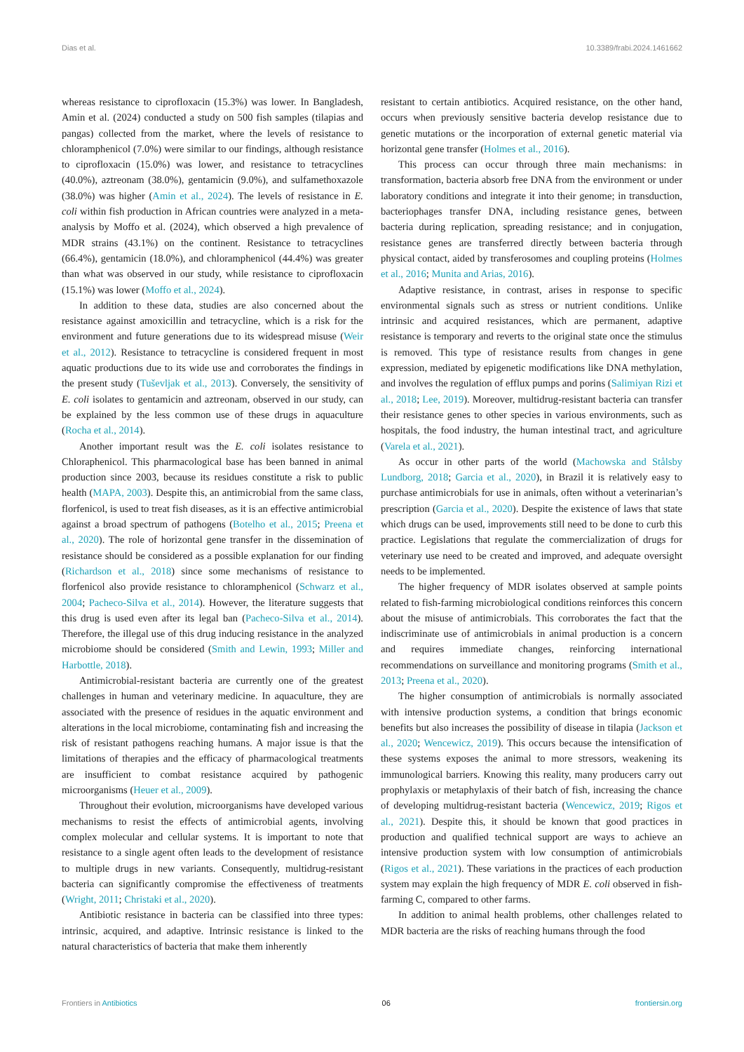Dias et al. 10.3389/frabi.2024.1461662
whereas resistance to ciprofloxacin (15.3%) was lower. In Bangladesh, Amin et al. (2024) conducted a study on 500 fish samples (tilapias and pangas) collected from the market, where the levels of resistance to chloramphenicol (7.0%) were similar to our findings, although resistance to ciprofloxacin (15.0%) was lower, and resistance to tetracyclines (40.0%), aztreonam (38.0%), gentamicin (9.0%), and sulfamethoxazole (38.0%) was higher (Amin et al., 2024). The levels of resistance in E. coli within fish production in African countries were analyzed in a meta-analysis by Moffo et al. (2024), which observed a high prevalence of MDR strains (43.1%) on the continent. Resistance to tetracyclines (66.4%), gentamicin (18.0%), and chloramphenicol (44.4%) was greater than what was observed in our study, while resistance to ciprofloxacin (15.1%) was lower (Moffo et al., 2024).
In addition to these data, studies are also concerned about the resistance against amoxicillin and tetracycline, which is a risk for the environment and future generations due to its widespread misuse (Weir et al., 2012). Resistance to tetracycline is considered frequent in most aquatic productions due to its wide use and corroborates the findings in the present study (Tuševljak et al., 2013). Conversely, the sensitivity of E. coli isolates to gentamicin and aztreonam, observed in our study, can be explained by the less common use of these drugs in aquaculture (Rocha et al., 2014).
Another important result was the E. coli isolates resistance to Chloraphenicol. This pharmacological base has been banned in animal production since 2003, because its residues constitute a risk to public health (MAPA, 2003). Despite this, an antimicrobial from the same class, florfenicol, is used to treat fish diseases, as it is an effective antimicrobial against a broad spectrum of pathogens (Botelho et al., 2015; Preena et al., 2020). The role of horizontal gene transfer in the dissemination of resistance should be considered as a possible explanation for our finding (Richardson et al., 2018) since some mechanisms of resistance to florfenicol also provide resistance to chloramphenicol (Schwarz et al., 2004; Pacheco-Silva et al., 2014). However, the literature suggests that this drug is used even after its legal ban (Pacheco-Silva et al., 2014). Therefore, the illegal use of this drug inducing resistance in the analyzed microbiome should be considered (Smith and Lewin, 1993; Miller and Harbottle, 2018).
Antimicrobial-resistant bacteria are currently one of the greatest challenges in human and veterinary medicine. In aquaculture, they are associated with the presence of residues in the aquatic environment and alterations in the local microbiome, contaminating fish and increasing the risk of resistant pathogens reaching humans. A major issue is that the limitations of therapies and the efficacy of pharmacological treatments are insufficient to combat resistance acquired by pathogenic microorganisms (Heuer et al., 2009).
Throughout their evolution, microorganisms have developed various mechanisms to resist the effects of antimicrobial agents, involving complex molecular and cellular systems. It is important to note that resistance to a single agent often leads to the development of resistance to multiple drugs in new variants. Consequently, multidrug-resistant bacteria can significantly compromise the effectiveness of treatments (Wright, 2011; Christaki et al., 2020).
Antibiotic resistance in bacteria can be classified into three types: intrinsic, acquired, and adaptive. Intrinsic resistance is linked to the natural characteristics of bacteria that make them inherently
resistant to certain antibiotics. Acquired resistance, on the other hand, occurs when previously sensitive bacteria develop resistance due to genetic mutations or the incorporation of external genetic material via horizontal gene transfer (Holmes et al., 2016).
This process can occur through three main mechanisms: in transformation, bacteria absorb free DNA from the environment or under laboratory conditions and integrate it into their genome; in transduction, bacteriophages transfer DNA, including resistance genes, between bacteria during replication, spreading resistance; and in conjugation, resistance genes are transferred directly between bacteria through physical contact, aided by transferosomes and coupling proteins (Holmes et al., 2016; Munita and Arias, 2016).
Adaptive resistance, in contrast, arises in response to specific environmental signals such as stress or nutrient conditions. Unlike intrinsic and acquired resistances, which are permanent, adaptive resistance is temporary and reverts to the original state once the stimulus is removed. This type of resistance results from changes in gene expression, mediated by epigenetic modifications like DNA methylation, and involves the regulation of efflux pumps and porins (Salimiyan Rizi et al., 2018; Lee, 2019). Moreover, multidrug-resistant bacteria can transfer their resistance genes to other species in various environments, such as hospitals, the food industry, the human intestinal tract, and agriculture (Varela et al., 2021).
As occur in other parts of the world (Machowska and Stålsby Lundborg, 2018; Garcia et al., 2020), in Brazil it is relatively easy to purchase antimicrobials for use in animals, often without a veterinarian’s prescription (Garcia et al., 2020). Despite the existence of laws that state which drugs can be used, improvements still need to be done to curb this practice. Legislations that regulate the commercialization of drugs for veterinary use need to be created and improved, and adequate oversight needs to be implemented.
The higher frequency of MDR isolates observed at sample points related to fish-farming microbiological conditions reinforces this concern about the misuse of antimicrobials. This corroborates the fact that the indiscriminate use of antimicrobials in animal production is a concern and requires immediate changes, reinforcing international recommendations on surveillance and monitoring programs (Smith et al., 2013; Preena et al., 2020).
The higher consumption of antimicrobials is normally associated with intensive production systems, a condition that brings economic benefits but also increases the possibility of disease in tilapia (Jackson et al., 2020; Wencewicz, 2019). This occurs because the intensification of these systems exposes the animal to more stressors, weakening its immunological barriers. Knowing this reality, many producers carry out prophylaxis or metaphylaxis of their batch of fish, increasing the chance of developing multidrug-resistant bacteria (Wencewicz, 2019; Rigos et al., 2021). Despite this, it should be known that good practices in production and qualified technical support are ways to achieve an intensive production system with low consumption of antimicrobials (Rigos et al., 2021). These variations in the practices of each production system may explain the high frequency of MDR E. coli observed in fish-farming C, compared to other farms.
In addition to animal health problems, other challenges related to MDR bacteria are the risks of reaching humans through the food
Frontiers in Antibiotics 06 frontiersin.org